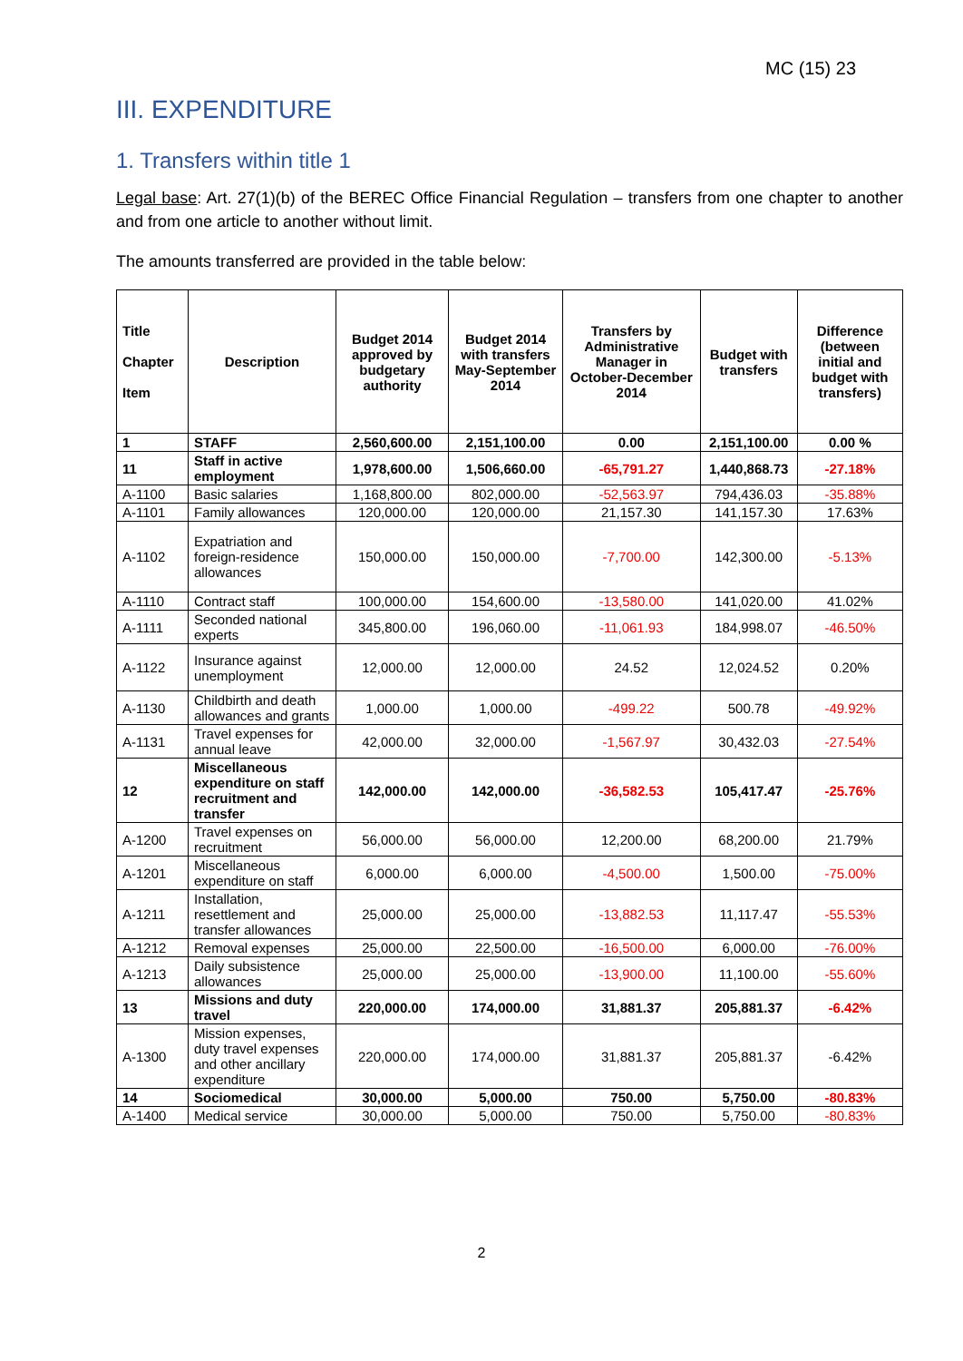MC (15) 23
III. EXPENDITURE
1. Transfers within title 1
Legal base: Art. 27(1)(b) of the BEREC Office Financial Regulation – transfers from one chapter to another and from one article to another without limit.
The amounts transferred are provided in the table below:
| Title Chapter Item | Description | Budget 2014 approved by budgetary authority | Budget 2014 with transfers May-September 2014 | Transfers by Administrative Manager in October-December 2014 | Budget with transfers | Difference (between initial and budget with transfers) |
| --- | --- | --- | --- | --- | --- | --- |
| 1 | STAFF | 2,560,600.00 | 2,151,100.00 | 0.00 | 2,151,100.00 | 0.00 % |
| 11 | Staff in active employment | 1,978,600.00 | 1,506,660.00 | -65,791.27 | 1,440,868.73 | -27.18% |
| A-1100 | Basic salaries | 1,168,800.00 | 802,000.00 | -52,563.97 | 794,436.03 | -35.88% |
| A-1101 | Family allowances | 120,000.00 | 120,000.00 | 21,157.30 | 141,157.30 | 17.63% |
| A-1102 | Expatriation and foreign-residence allowances | 150,000.00 | 150,000.00 | -7,700.00 | 142,300.00 | -5.13% |
| A-1110 | Contract staff | 100,000.00 | 154,600.00 | -13,580.00 | 141,020.00 | 41.02% |
| A-1111 | Seconded national experts | 345,800.00 | 196,060.00 | -11,061.93 | 184,998.07 | -46.50% |
| A-1122 | Insurance against unemployment | 12,000.00 | 12,000.00 | 24.52 | 12,024.52 | 0.20% |
| A-1130 | Childbirth and death allowances and grants | 1,000.00 | 1,000.00 | -499.22 | 500.78 | -49.92% |
| A-1131 | Travel expenses for annual leave | 42,000.00 | 32,000.00 | -1,567.97 | 30,432.03 | -27.54% |
| 12 | Miscellaneous expenditure on staff recruitment and transfer | 142,000.00 | 142,000.00 | -36,582.53 | 105,417.47 | -25.76% |
| A-1200 | Travel expenses on recruitment | 56,000.00 | 56,000.00 | 12,200.00 | 68,200.00 | 21.79% |
| A-1201 | Miscellaneous expenditure on staff | 6,000.00 | 6,000.00 | -4,500.00 | 1,500.00 | -75.00% |
| A-1211 | Installation, resettlement and transfer allowances | 25,000.00 | 25,000.00 | -13,882.53 | 11,117.47 | -55.53% |
| A-1212 | Removal expenses | 25,000.00 | 22,500.00 | -16,500.00 | 6,000.00 | -76.00% |
| A-1213 | Daily subsistence allowances | 25,000.00 | 25,000.00 | -13,900.00 | 11,100.00 | -55.60% |
| 13 | Missions and duty travel | 220,000.00 | 174,000.00 | 31,881.37 | 205,881.37 | -6.42% |
| A-1300 | Mission expenses, duty travel expenses and other ancillary expenditure | 220,000.00 | 174,000.00 | 31,881.37 | 205,881.37 | -6.42% |
| 14 | Sociomedical | 30,000.00 | 5,000.00 | 750.00 | 5,750.00 | -80.83% |
| A-1400 | Medical service | 30,000.00 | 5,000.00 | 750.00 | 5,750.00 | -80.83% |
2